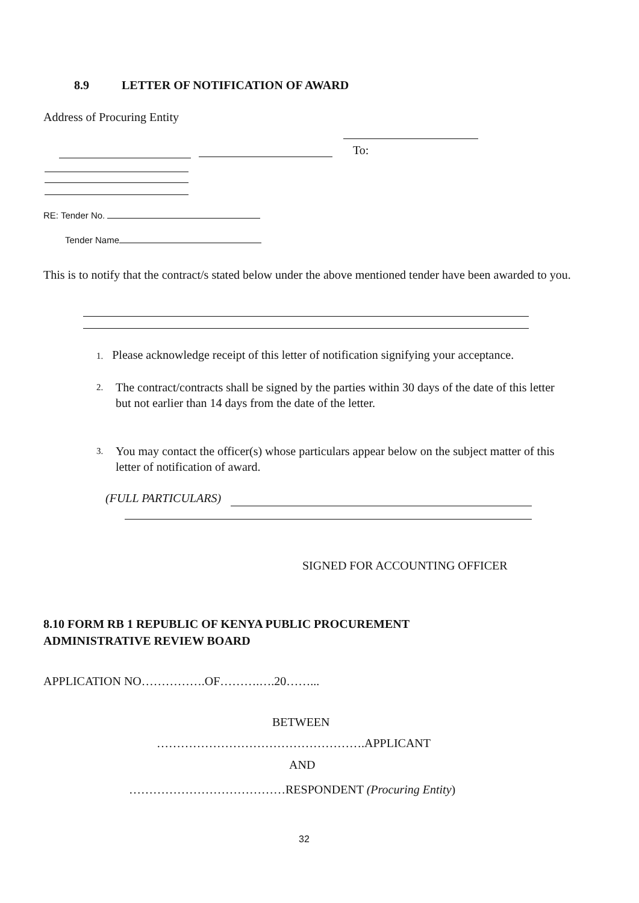8.9
LETTER OF NOTIFICATION OF AWARD
Address of Procuring Entity
To:
RE: Tender No.
Tender Name
This is to notify that the contract/s stated below under the above mentioned tender have been awarded to you.
1. Please acknowledge receipt of this letter of notification signifying your acceptance.
2.
The contract/contracts shall be signed by the parties within 30 days of the date of this letter but not earlier than 14 days from the date of the letter.
3.
You may contact the officer(s) whose particulars appear below on the subject matter of this letter of notification of award.
(FULL PARTICULARS)
SIGNED FOR ACCOUNTING OFFICER
8.10 FORM RB 1 REPUBLIC OF KENYA PUBLIC PROCUREMENT
ADMINISTRATIVE REVIEW BOARD
APPLICATION NO…………….OF……….….20……...
BETWEEN
…………………………………………….APPLICANT
AND
…………………………………RESPONDENT (Procuring Entity)
32